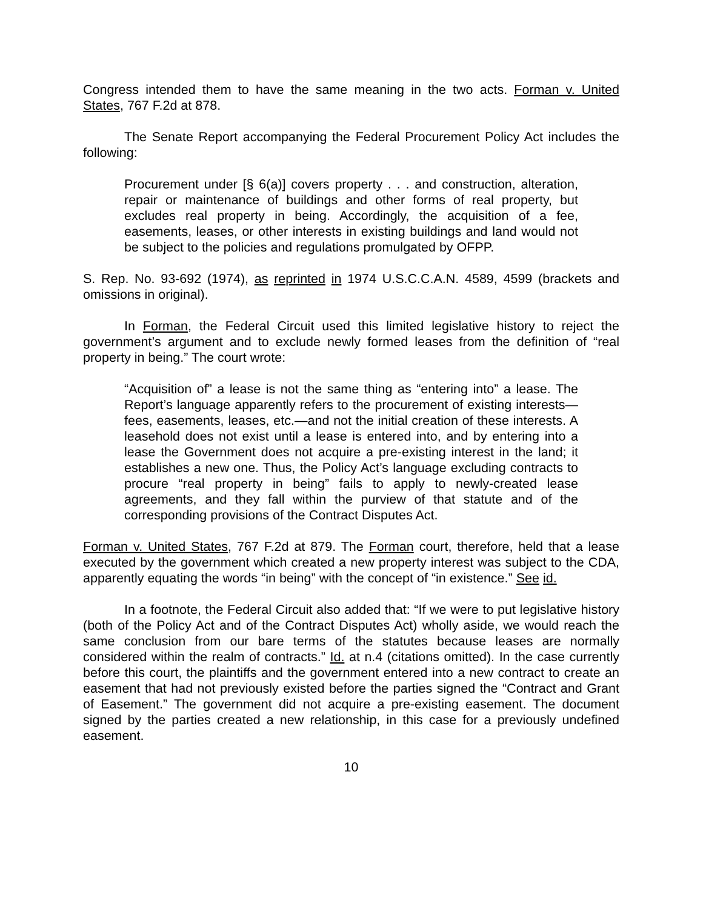Congress intended them to have the same meaning in the two acts. Forman v. United States, 767 F.2d at 878.
The Senate Report accompanying the Federal Procurement Policy Act includes the following:
Procurement under [§ 6(a)] covers property . . . and construction, alteration, repair or maintenance of buildings and other forms of real property, but excludes real property in being. Accordingly, the acquisition of a fee, easements, leases, or other interests in existing buildings and land would not be subject to the policies and regulations promulgated by OFPP.
S. Rep. No. 93-692 (1974), as reprinted in 1974 U.S.C.C.A.N. 4589, 4599 (brackets and omissions in original).
In Forman, the Federal Circuit used this limited legislative history to reject the government’s argument and to exclude newly formed leases from the definition of “real property in being.” The court wrote:
“Acquisition of” a lease is not the same thing as “entering into” a lease. The Report’s language apparently refers to the procurement of existing interests—fees, easements, leases, etc.—and not the initial creation of these interests. A leasehold does not exist until a lease is entered into, and by entering into a lease the Government does not acquire a pre-existing interest in the land; it establishes a new one. Thus, the Policy Act’s language excluding contracts to procure “real property in being” fails to apply to newly-created lease agreements, and they fall within the purview of that statute and of the corresponding provisions of the Contract Disputes Act.
Forman v. United States, 767 F.2d at 879. The Forman court, therefore, held that a lease executed by the government which created a new property interest was subject to the CDA, apparently equating the words “in being” with the concept of “in existence.” See id.
In a footnote, the Federal Circuit also added that: “If we were to put legislative history (both of the Policy Act and of the Contract Disputes Act) wholly aside, we would reach the same conclusion from our bare terms of the statutes because leases are normally considered within the realm of contracts.” Id. at n.4 (citations omitted). In the case currently before this court, the plaintiffs and the government entered into a new contract to create an easement that had not previously existed before the parties signed the “Contract and Grant of Easement.” The government did not acquire a pre-existing easement. The document signed by the parties created a new relationship, in this case for a previously undefined easement.
10